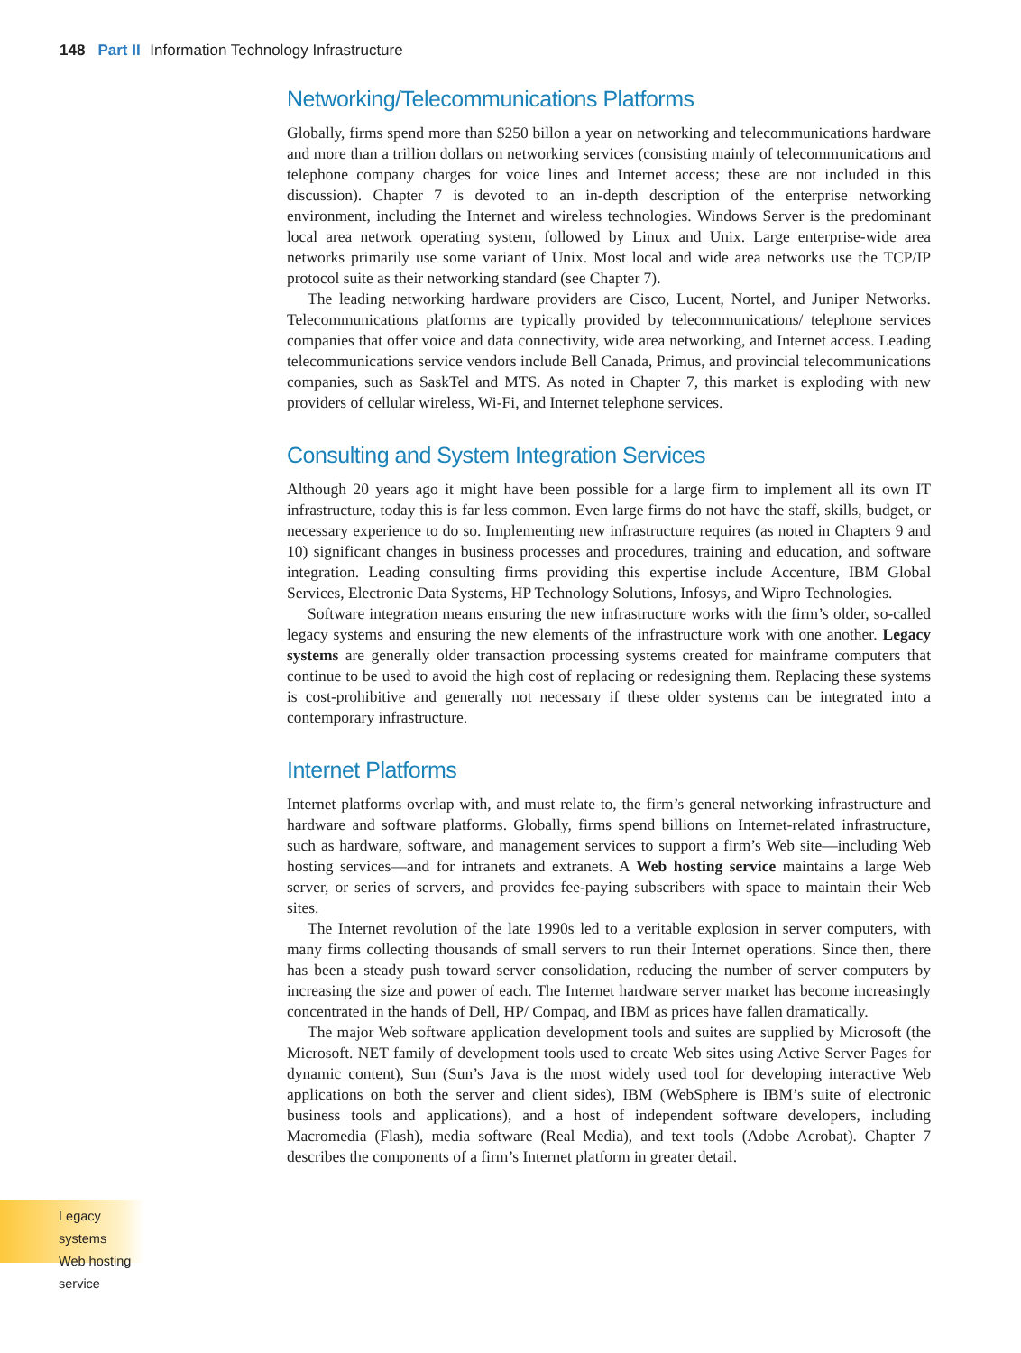148 Part II Information Technology Infrastructure
Networking/Telecommunications Platforms
Globally, firms spend more than $250 billon a year on networking and telecommunications hardware and more than a trillion dollars on networking services (consisting mainly of telecommunications and telephone company charges for voice lines and Internet access; these are not included in this discussion). Chapter 7 is devoted to an in-depth description of the enterprise networking environment, including the Internet and wireless technologies. Windows Server is the predominant local area network operating system, followed by Linux and Unix. Large enterprise-wide area networks primarily use some variant of Unix. Most local and wide area networks use the TCP/IP protocol suite as their networking standard (see Chapter 7).
The leading networking hardware providers are Cisco, Lucent, Nortel, and Juniper Networks. Telecommunications platforms are typically provided by telecommunications/ telephone services companies that offer voice and data connectivity, wide area networking, and Internet access. Leading telecommunications service vendors include Bell Canada, Primus, and provincial telecommunications companies, such as SaskTel and MTS. As noted in Chapter 7, this market is exploding with new providers of cellular wireless, Wi-Fi, and Internet telephone services.
Consulting and System Integration Services
Although 20 years ago it might have been possible for a large firm to implement all its own IT infrastructure, today this is far less common. Even large firms do not have the staff, skills, budget, or necessary experience to do so. Implementing new infrastructure requires (as noted in Chapters 9 and 10) significant changes in business processes and procedures, training and education, and software integration. Leading consulting firms providing this expertise include Accenture, IBM Global Services, Electronic Data Systems, HP Technology Solutions, Infosys, and Wipro Technologies.
Software integration means ensuring the new infrastructure works with the firm’s older, so-called legacy systems and ensuring the new elements of the infrastructure work with one another. Legacy systems are generally older transaction processing systems created for mainframe computers that continue to be used to avoid the high cost of replacing or redesigning them. Replacing these systems is cost-prohibitive and generally not necessary if these older systems can be integrated into a contemporary infrastructure.
Internet Platforms
Internet platforms overlap with, and must relate to, the firm’s general networking infrastructure and hardware and software platforms. Globally, firms spend billions on Internet-related infrastructure, such as hardware, software, and management services to support a firm’s Web site—including Web hosting services—and for intranets and extranets. A Web hosting service maintains a large Web server, or series of servers, and provides fee-paying subscribers with space to maintain their Web sites.
The Internet revolution of the late 1990s led to a veritable explosion in server computers, with many firms collecting thousands of small servers to run their Internet operations. Since then, there has been a steady push toward server consolidation, reducing the number of server computers by increasing the size and power of each. The Internet hardware server market has become increasingly concentrated in the hands of Dell, HP/ Compaq, and IBM as prices have fallen dramatically.
The major Web software application development tools and suites are supplied by Microsoft (the Microsoft. NET family of development tools used to create Web sites using Active Server Pages for dynamic content), Sun (Sun’s Java is the most widely used tool for developing interactive Web applications on both the server and client sides), IBM (WebSphere is IBM’s suite of electronic business tools and applications), and a host of independent software developers, including Macromedia (Flash), media software (Real Media), and text tools (Adobe Acrobat). Chapter 7 describes the components of a firm’s Internet platform in greater detail.
Legacy systems
Web hosting service